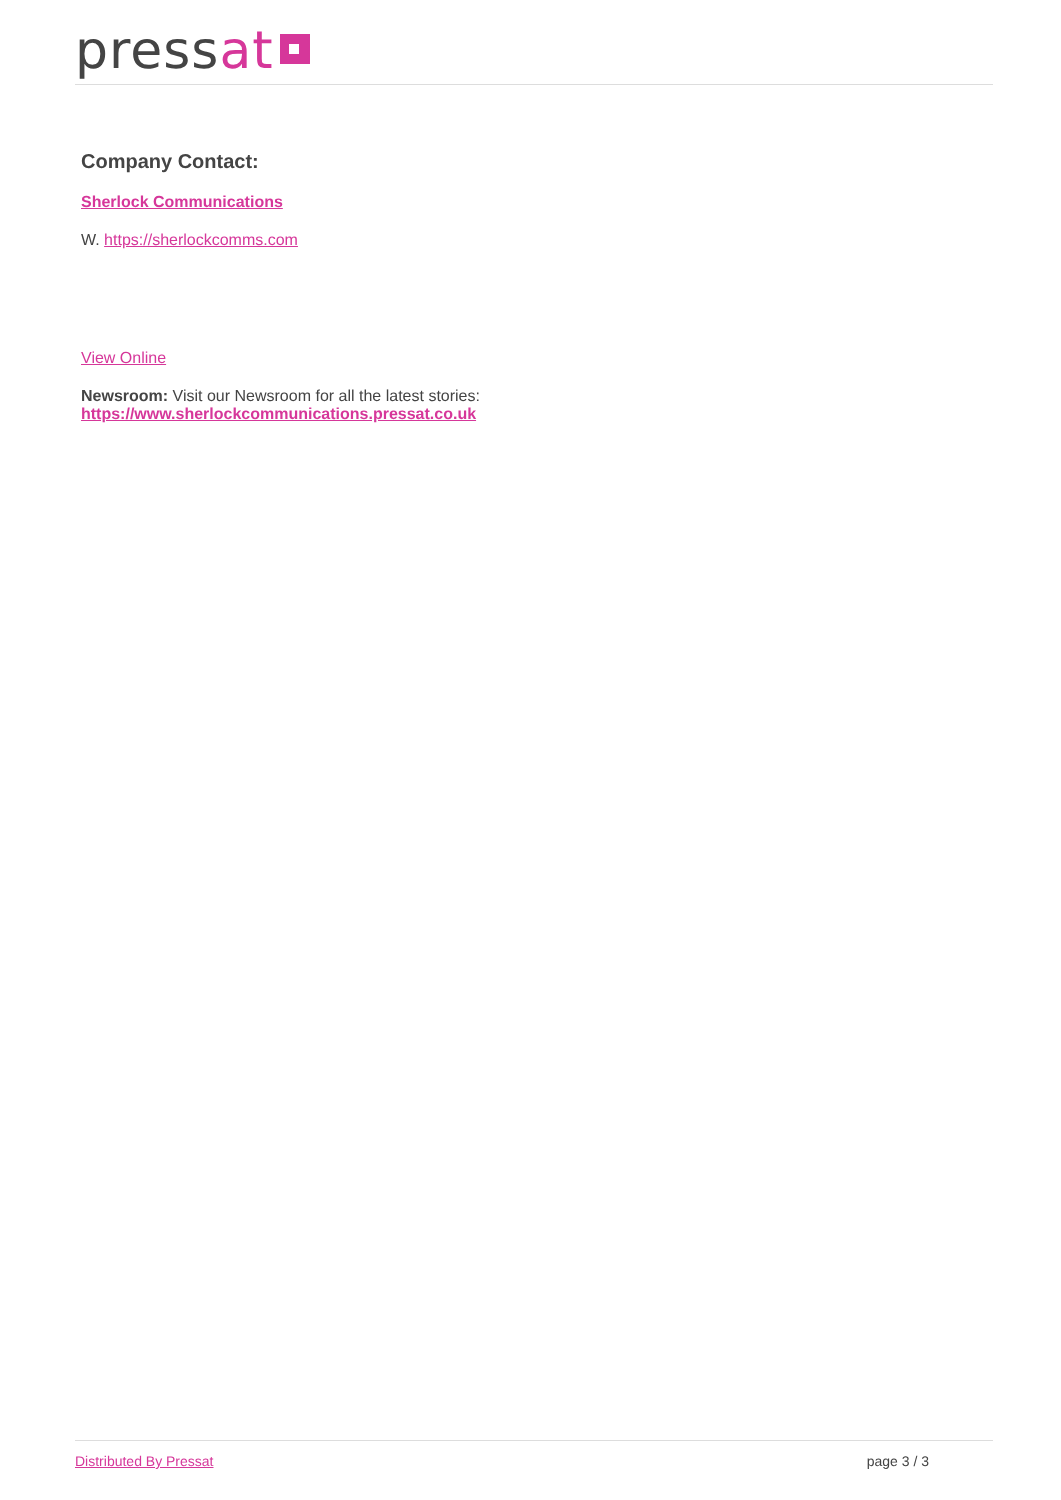pressat
Company Contact:
Sherlock Communications
W. https://sherlockcomms.com
View Online
Newsroom: Visit our Newsroom for all the latest stories:
https://www.sherlockcommunications.pressat.co.uk
Distributed By Pressat page 3 / 3